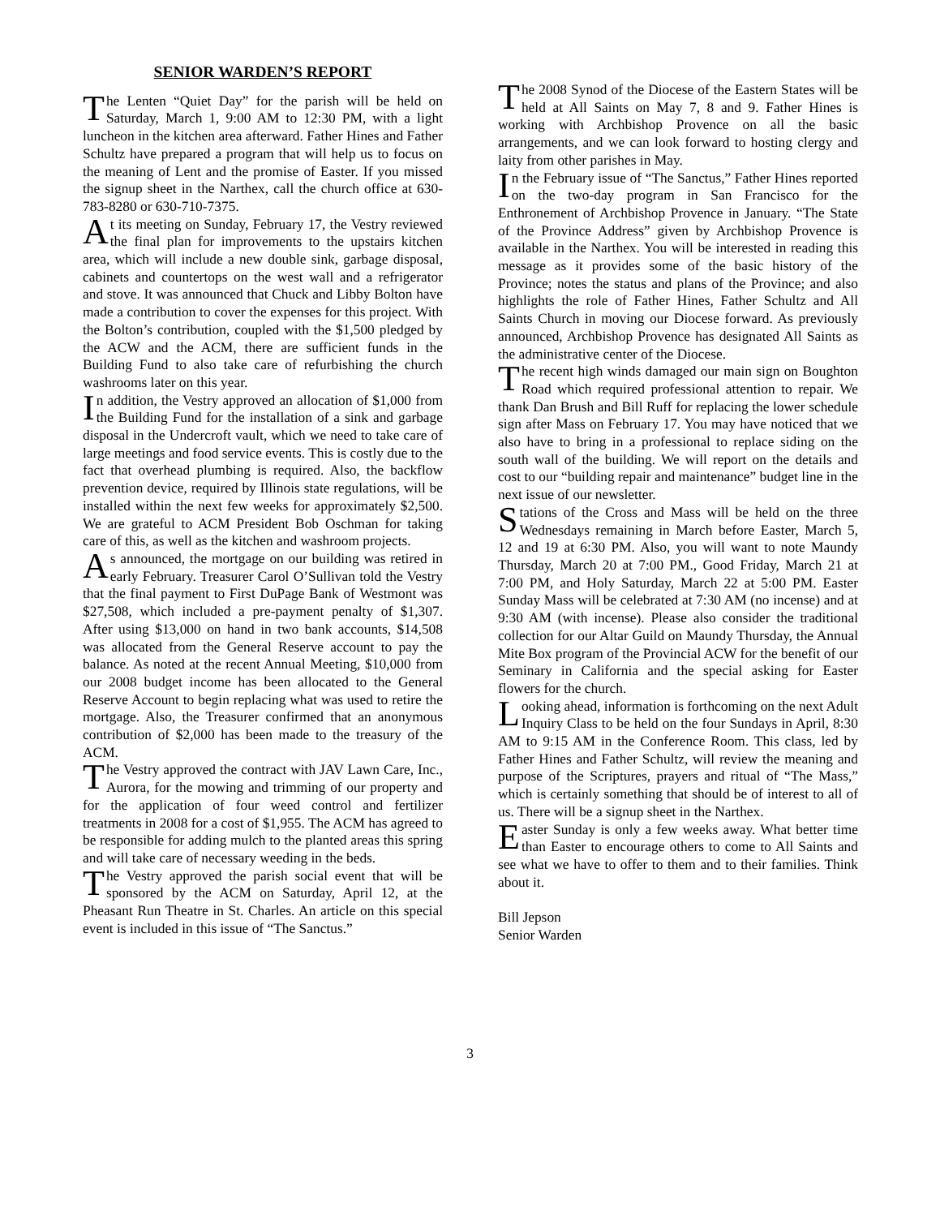SENIOR WARDEN’S REPORT
The Lenten “Quiet Day” for the parish will be held on Saturday, March 1, 9:00 AM to 12:30 PM, with a light luncheon in the kitchen area afterward. Father Hines and Father Schultz have prepared a program that will help us to focus on the meaning of Lent and the promise of Easter. If you missed the signup sheet in the Narthex, call the church office at 630-783-8280 or 630-710-7375.
At its meeting on Sunday, February 17, the Vestry reviewed the final plan for improvements to the upstairs kitchen area, which will include a new double sink, garbage disposal, cabinets and countertops on the west wall and a refrigerator and stove. It was announced that Chuck and Libby Bolton have made a contribution to cover the expenses for this project. With the Bolton’s contribution, coupled with the $1,500 pledged by the ACW and the ACM, there are sufficient funds in the Building Fund to also take care of refurbishing the church washrooms later on this year.
In addition, the Vestry approved an allocation of $1,000 from the Building Fund for the installation of a sink and garbage disposal in the Undercroft vault, which we need to take care of large meetings and food service events. This is costly due to the fact that overhead plumbing is required. Also, the backflow prevention device, required by Illinois state regulations, will be installed within the next few weeks for approximately $2,500. We are grateful to ACM President Bob Oschman for taking care of this, as well as the kitchen and washroom projects.
As announced, the mortgage on our building was retired in early February. Treasurer Carol O’Sullivan told the Vestry that the final payment to First DuPage Bank of Westmont was $27,508, which included a pre-payment penalty of $1,307. After using $13,000 on hand in two bank accounts, $14,508 was allocated from the General Reserve account to pay the balance. As noted at the recent Annual Meeting, $10,000 from our 2008 budget income has been allocated to the General Reserve Account to begin replacing what was used to retire the mortgage. Also, the Treasurer confirmed that an anonymous contribution of $2,000 has been made to the treasury of the ACM.
The Vestry approved the contract with JAV Lawn Care, Inc., Aurora, for the mowing and trimming of our property and for the application of four weed control and fertilizer treatments in 2008 for a cost of $1,955. The ACM has agreed to be responsible for adding mulch to the planted areas this spring and will take care of necessary weeding in the beds.
The Vestry approved the parish social event that will be sponsored by the ACM on Saturday, April 12, at the Pheasant Run Theatre in St. Charles. An article on this special event is included in this issue of “The Sanctus.”
The 2008 Synod of the Diocese of the Eastern States will be held at All Saints on May 7, 8 and 9. Father Hines is working with Archbishop Provence on all the basic arrangements, and we can look forward to hosting clergy and laity from other parishes in May.
In the February issue of “The Sanctus,” Father Hines reported on the two-day program in San Francisco for the Enthronement of Archbishop Provence in January. “The State of the Province Address” given by Archbishop Provence is available in the Narthex. You will be interested in reading this message as it provides some of the basic history of the Province; notes the status and plans of the Province; and also highlights the role of Father Hines, Father Schultz and All Saints Church in moving our Diocese forward. As previously announced, Archbishop Provence has designated All Saints as the administrative center of the Diocese.
The recent high winds damaged our main sign on Boughton Road which required professional attention to repair. We thank Dan Brush and Bill Ruff for replacing the lower schedule sign after Mass on February 17. You may have noticed that we also have to bring in a professional to replace siding on the south wall of the building. We will report on the details and cost to our “building repair and maintenance” budget line in the next issue of our newsletter.
Stations of the Cross and Mass will be held on the three Wednesdays remaining in March before Easter, March 5, 12 and 19 at 6:30 PM. Also, you will want to note Maundy Thursday, March 20 at 7:00 PM., Good Friday, March 21 at 7:00 PM, and Holy Saturday, March 22 at 5:00 PM. Easter Sunday Mass will be celebrated at 7:30 AM (no incense) and at 9:30 AM (with incense). Please also consider the traditional collection for our Altar Guild on Maundy Thursday, the Annual Mite Box program of the Provincial ACW for the benefit of our Seminary in California and the special asking for Easter flowers for the church.
Looking ahead, information is forthcoming on the next Adult Inquiry Class to be held on the four Sundays in April, 8:30 AM to 9:15 AM in the Conference Room. This class, led by Father Hines and Father Schultz, will review the meaning and purpose of the Scriptures, prayers and ritual of “The Mass,” which is certainly something that should be of interest to all of us. There will be a signup sheet in the Narthex.
Easter Sunday is only a few weeks away. What better time than Easter to encourage others to come to All Saints and see what we have to offer to them and to their families. Think about it.
Bill Jepson
Senior Warden
3